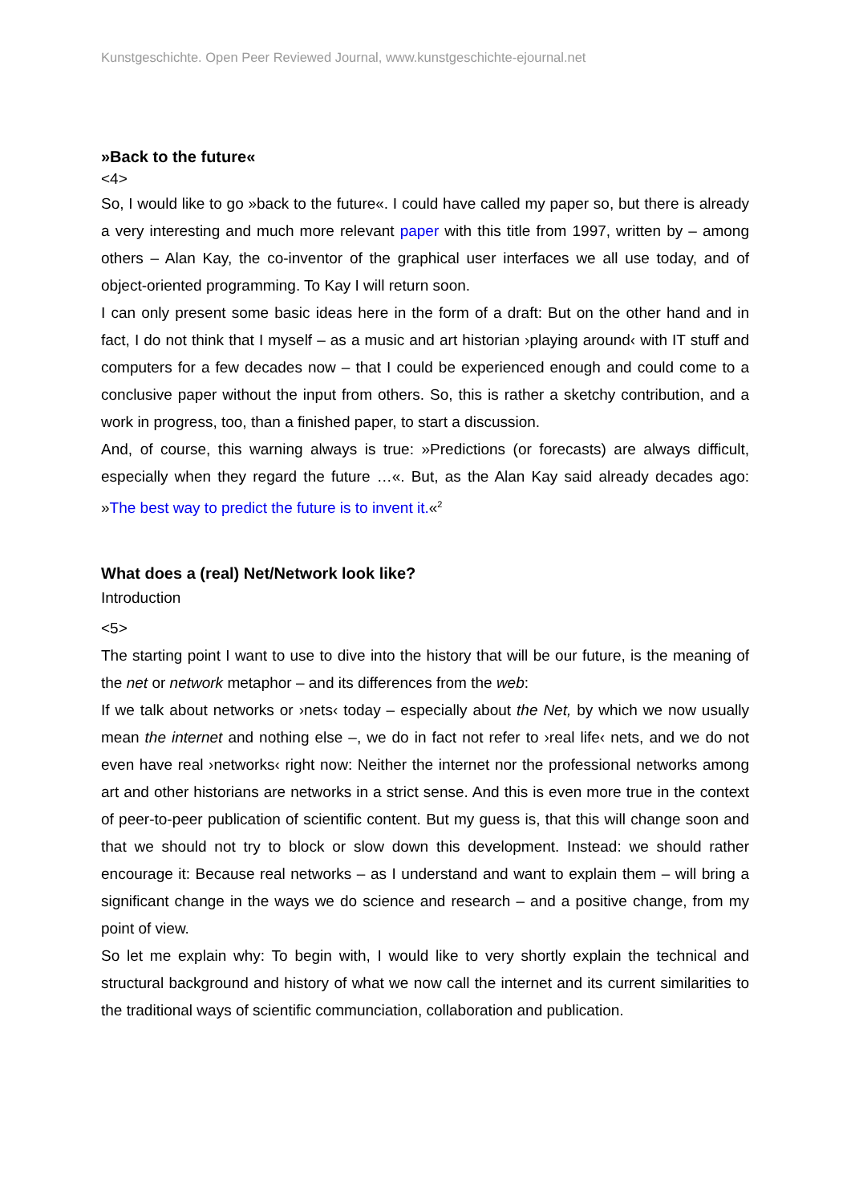Kunstgeschichte. Open Peer Reviewed Journal, www.kunstgeschichte-ejournal.net
»Back to the future«
<4>
So, I would like to go »back to the future«. I could have called my paper so, but there is already a very interesting and much more relevant paper with this title from 1997, written by – among others – Alan Kay, the co-inventor of the graphical user interfaces we all use today, and of object-oriented programming. To Kay I will return soon.
I can only present some basic ideas here in the form of a draft: But on the other hand and in fact, I do not think that I myself – as a music and art historian ›playing around‹ with IT stuff and computers for a few decades now – that I could be experienced enough and could come to a conclusive paper without the input from others. So, this is rather a sketchy contribution, and a work in progress, too, than a finished paper, to start a discussion.
And, of course, this warning always is true: »Predictions (or forecasts) are always difficult, especially when they regard the future …«. But, as the Alan Kay said already decades ago: »The best way to predict the future is to invent it.«<sup>2</sup>
What does a (real) Net/Network look like?
Introduction
<5>
The starting point I want to use to dive into the history that will be our future, is the meaning of the net or network metaphor – and its differences from the web:
If we talk about networks or ›nets‹ today – especially about the Net, by which we now usually mean the internet and nothing else –, we do in fact not refer to ›real life‹ nets, and we do not even have real ›networks‹ right now: Neither the internet nor the professional networks among art and other historians are networks in a strict sense. And this is even more true in the context of peer-to-peer publication of scientific content. But my guess is, that this will change soon and that we should not try to block or slow down this development. Instead: we should rather encourage it: Because real networks – as I understand and want to explain them – will bring a significant change in the ways we do science and research – and a positive change, from my point of view.
So let me explain why: To begin with, I would like to very shortly explain the technical and structural background and history of what we now call the internet and its current similarities to the traditional ways of scientific communciation, collaboration and publication.